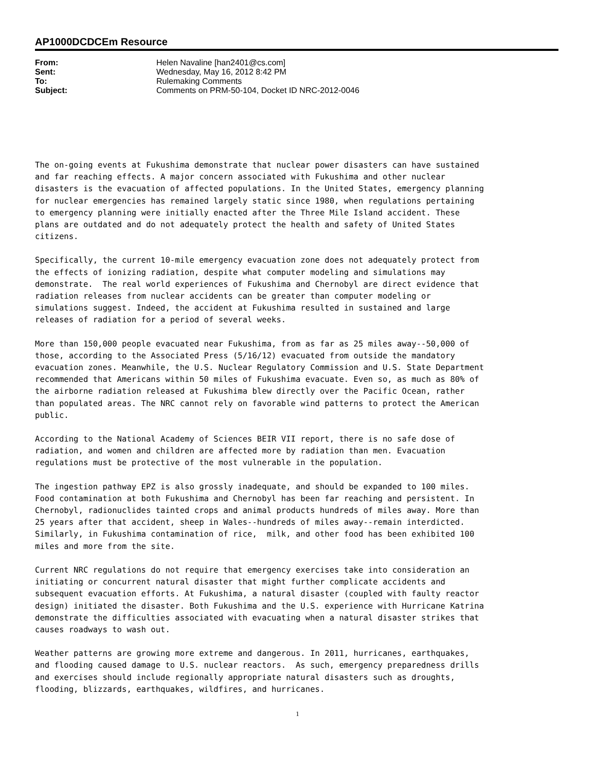AP1000DCDCEm Resource
| From: | Helen Navaline [han2401@cs.com] |
| Sent: | Wednesday, May 16, 2012 8:42 PM |
| To: | Rulemaking Comments |
| Subject: | Comments on PRM-50-104, Docket ID NRC-2012-0046 |
The on-going events at Fukushima demonstrate that nuclear power disasters can have sustained and far reaching effects. A major concern associated with Fukushima and other nuclear disasters is the evacuation of affected populations. In the United States, emergency planning for nuclear emergencies has remained largely static since 1980, when regulations pertaining to emergency planning were initially enacted after the Three Mile Island accident. These plans are outdated and do not adequately protect the health and safety of United States citizens.
Specifically, the current 10-mile emergency evacuation zone does not adequately protect from the effects of ionizing radiation, despite what computer modeling and simulations may demonstrate. The real world experiences of Fukushima and Chernobyl are direct evidence that radiation releases from nuclear accidents can be greater than computer modeling or simulations suggest. Indeed, the accident at Fukushima resulted in sustained and large releases of radiation for a period of several weeks.
More than 150,000 people evacuated near Fukushima, from as far as 25 miles away--50,000 of those, according to the Associated Press (5/16/12) evacuated from outside the mandatory evacuation zones. Meanwhile, the U.S. Nuclear Regulatory Commission and U.S. State Department recommended that Americans within 50 miles of Fukushima evacuate. Even so, as much as 80% of the airborne radiation released at Fukushima blew directly over the Pacific Ocean, rather than populated areas. The NRC cannot rely on favorable wind patterns to protect the American public.
According to the National Academy of Sciences BEIR VII report, there is no safe dose of radiation, and women and children are affected more by radiation than men. Evacuation regulations must be protective of the most vulnerable in the population.
The ingestion pathway EPZ is also grossly inadequate, and should be expanded to 100 miles. Food contamination at both Fukushima and Chernobyl has been far reaching and persistent. In Chernobyl, radionuclides tainted crops and animal products hundreds of miles away. More than 25 years after that accident, sheep in Wales--hundreds of miles away--remain interdicted. Similarly, in Fukushima contamination of rice, milk, and other food has been exhibited 100 miles and more from the site.
Current NRC regulations do not require that emergency exercises take into consideration an initiating or concurrent natural disaster that might further complicate accidents and subsequent evacuation efforts. At Fukushima, a natural disaster (coupled with faulty reactor design) initiated the disaster. Both Fukushima and the U.S. experience with Hurricane Katrina demonstrate the difficulties associated with evacuating when a natural disaster strikes that causes roadways to wash out.
Weather patterns are growing more extreme and dangerous. In 2011, hurricanes, earthquakes, and flooding caused damage to U.S. nuclear reactors. As such, emergency preparedness drills and exercises should include regionally appropriate natural disasters such as droughts, flooding, blizzards, earthquakes, wildfires, and hurricanes.
1